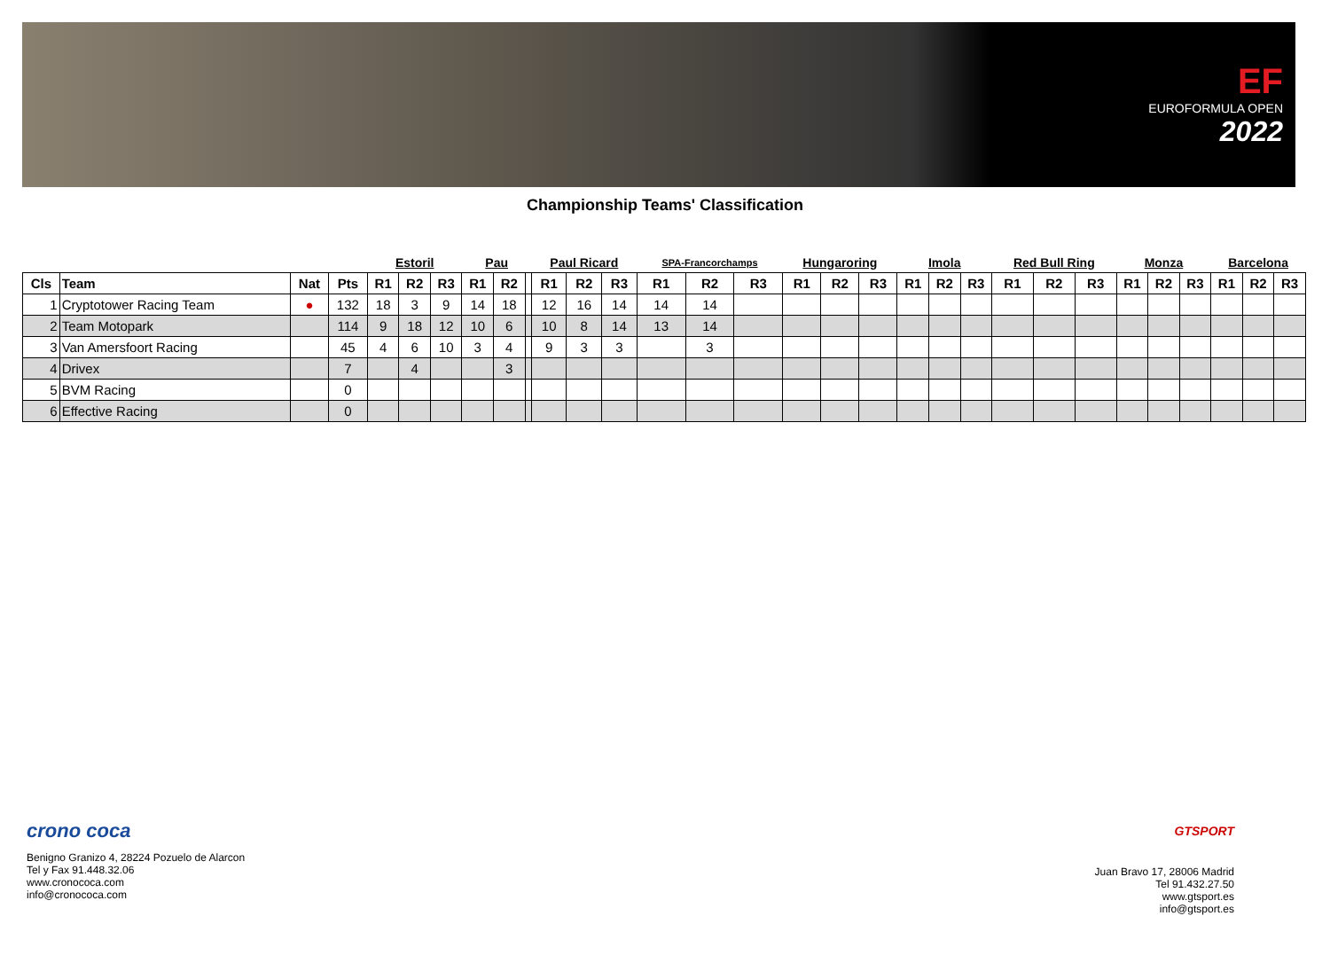EF
EUROFORMULA OPEN
2022
Championship Teams' Classification
| | | | | Estoril | | | Pau | | | Paul Ricard | | | SPA-Francorchamps | | | Hungaroring | | | Imola | | | Red Bull Ring | | | Monza | | | Barcelona | | |
| Cls | Team | Nat | Pts | R1 | R2 | R3 | R1 | R2 | | R1 | R2 | R3 | R1 | R2 | R3 | R1 | R2 | R3 | R1 | R2 | R3 | R1 | R2 | R3 | R1 | R2 | R3 | R1 | R2 | R3 |
| 1 | Cryptotower Racing Team | ● | 132 | 18 | 3 | 9 | 14 | 18 | | 12 | 16 | 14 | 14 | 14 | | | | | | | | | | | | | | | | |
| 2 | Team Motopark | | 114 | 9 | 18 | 12 | 10 | 6 | | 10 | 8 | 14 | 13 | 14 | | | | | | | | | | | | | | | | |
| 3 | Van Amersfoort Racing | | 45 | 4 | 6 | 10 | 3 | 4 | | 9 | 3 | 3 | | 3 | | | | | | | | | | | | | | | | |
| 4 | Drivex | | 7 | | 4 | | | 3 | | | | | | | | | | | | | | | | | | | | | | |
| 5 | BVM Racing | | 0 | | | | | | | | | | | | | | | | | | | | | | | | | | | |
| 6 | Effective Racing | | 0 | | | | | | | | | | | | | | | | | | | | | | | | | | | |
crono coca
Benigno Granizo 4, 28224 Pozuelo de Alarcon
Tel y Fax 91.448.32.06
www.cronococa.com
info@cronococa.com
GTSPORT
Juan Bravo 17, 28006 Madrid
Tel 91.432.27.50
www.gtsport.es
info@gtsport.es